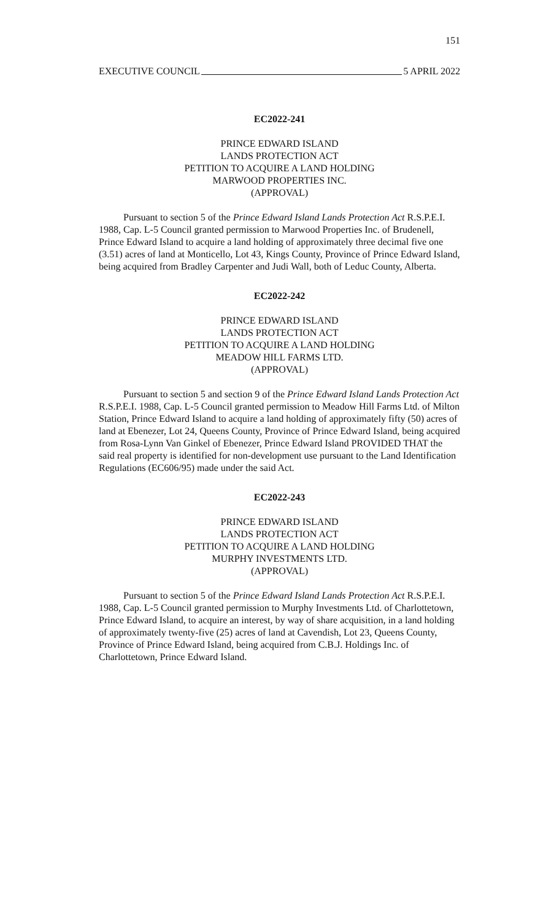151
EXECUTIVE COUNCIL 5 APRIL 2022
EC2022-241
PRINCE EDWARD ISLAND
LANDS PROTECTION ACT
PETITION TO ACQUIRE A LAND HOLDING
MARWOOD PROPERTIES INC.
(APPROVAL)
Pursuant to section 5 of the Prince Edward Island Lands Protection Act R.S.P.E.I. 1988, Cap. L-5 Council granted permission to Marwood Properties Inc. of Brudenell, Prince Edward Island to acquire a land holding of approximately three decimal five one (3.51) acres of land at Monticello, Lot 43, Kings County, Province of Prince Edward Island, being acquired from Bradley Carpenter and Judi Wall, both of Leduc County, Alberta.
EC2022-242
PRINCE EDWARD ISLAND
LANDS PROTECTION ACT
PETITION TO ACQUIRE A LAND HOLDING
MEADOW HILL FARMS LTD.
(APPROVAL)
Pursuant to section 5 and section 9 of the Prince Edward Island Lands Protection Act R.S.P.E.I. 1988, Cap. L-5 Council granted permission to Meadow Hill Farms Ltd. of Milton Station, Prince Edward Island to acquire a land holding of approximately fifty (50) acres of land at Ebenezer, Lot 24, Queens County, Province of Prince Edward Island, being acquired from Rosa-Lynn Van Ginkel of Ebenezer, Prince Edward Island PROVIDED THAT the said real property is identified for non-development use pursuant to the Land Identification Regulations (EC606/95) made under the said Act.
EC2022-243
PRINCE EDWARD ISLAND
LANDS PROTECTION ACT
PETITION TO ACQUIRE A LAND HOLDING
MURPHY INVESTMENTS LTD.
(APPROVAL)
Pursuant to section 5 of the Prince Edward Island Lands Protection Act R.S.P.E.I. 1988, Cap. L-5 Council granted permission to Murphy Investments Ltd. of Charlottetown, Prince Edward Island, to acquire an interest, by way of share acquisition, in a land holding of approximately twenty-five (25) acres of land at Cavendish, Lot 23, Queens County, Province of Prince Edward Island, being acquired from C.B.J. Holdings Inc. of Charlottetown, Prince Edward Island.